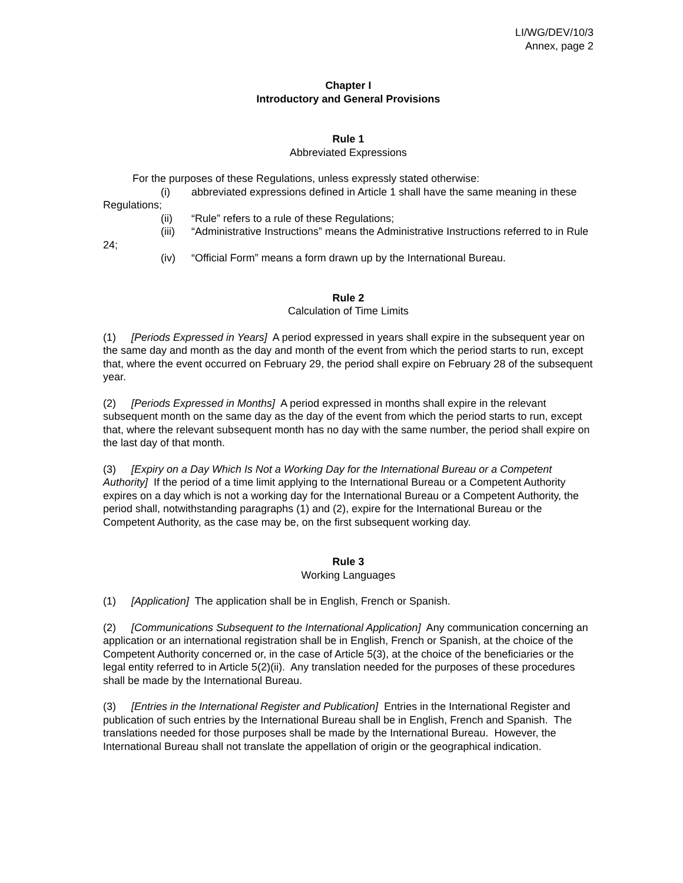LI/WG/DEV/10/3
Annex, page 2
Chapter I
Introductory and General Provisions
Rule 1
Abbreviated Expressions
For the purposes of these Regulations, unless expressly stated otherwise:
(i) abbreviated expressions defined in Article 1 shall have the same meaning in these Regulations;
(ii) “Rule” refers to a rule of these Regulations;
(iii) “Administrative Instructions” means the Administrative Instructions referred to in Rule 24;
(iv) “Official Form” means a form drawn up by the International Bureau.
Rule 2
Calculation of Time Limits
(1) [Periods Expressed in Years] A period expressed in years shall expire in the subsequent year on the same day and month as the day and month of the event from which the period starts to run, except that, where the event occurred on February 29, the period shall expire on February 28 of the subsequent year.
(2) [Periods Expressed in Months] A period expressed in months shall expire in the relevant subsequent month on the same day as the day of the event from which the period starts to run, except that, where the relevant subsequent month has no day with the same number, the period shall expire on the last day of that month.
(3) [Expiry on a Day Which Is Not a Working Day for the International Bureau or a Competent Authority] If the period of a time limit applying to the International Bureau or a Competent Authority expires on a day which is not a working day for the International Bureau or a Competent Authority, the period shall, notwithstanding paragraphs (1) and (2), expire for the International Bureau or the Competent Authority, as the case may be, on the first subsequent working day.
Rule 3
Working Languages
(1) [Application] The application shall be in English, French or Spanish.
(2) [Communications Subsequent to the International Application] Any communication concerning an application or an international registration shall be in English, French or Spanish, at the choice of the Competent Authority concerned or, in the case of Article 5(3), at the choice of the beneficiaries or the legal entity referred to in Article 5(2)(ii). Any translation needed for the purposes of these procedures shall be made by the International Bureau.
(3) [Entries in the International Register and Publication] Entries in the International Register and publication of such entries by the International Bureau shall be in English, French and Spanish. The translations needed for those purposes shall be made by the International Bureau. However, the International Bureau shall not translate the appellation of origin or the geographical indication.